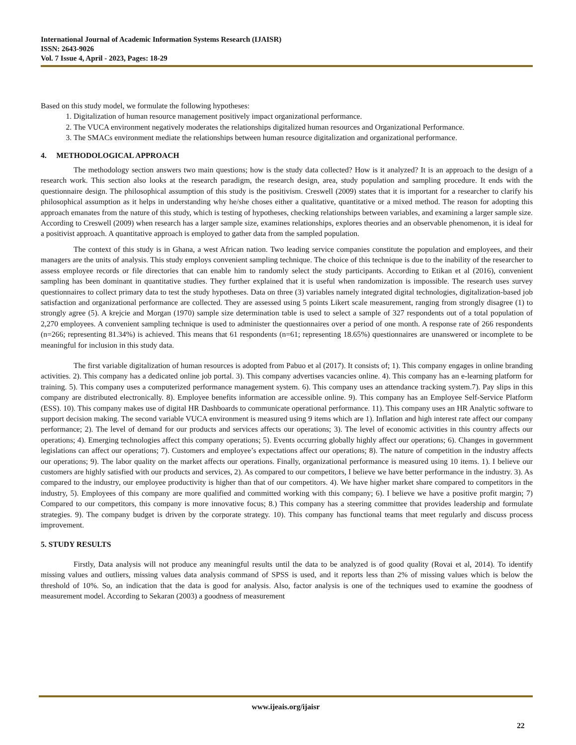International Journal of Academic Information Systems Research (IJAISR)
ISSN: 2643-9026
Vol. 7 Issue 4, April - 2023, Pages: 18-29
Based on this study model, we formulate the following hypotheses:
1. Digitalization of human resource management positively impact organizational performance.
2. The VUCA environment negatively moderates the relationships digitalized human resources and Organizational Performance.
3. The SMACs environment mediate the relationships between human resource digitalization and organizational performance.
4. METHODOLOGICAL APPROACH
The methodology section answers two main questions; how is the study data collected? How is it analyzed? It is an approach to the design of a research work. This section also looks at the research paradigm, the research design, area, study population and sampling procedure. It ends with the questionnaire design. The philosophical assumption of this study is the positivism. Creswell (2009) states that it is important for a researcher to clarify his philosophical assumption as it helps in understanding why he/she choses either a qualitative, quantitative or a mixed method. The reason for adopting this approach emanates from the nature of this study, which is testing of hypotheses, checking relationships between variables, and examining a larger sample size. According to Creswell (2009) when research has a larger sample size, examines relationships, explores theories and an observable phenomenon, it is ideal for a positivist approach. A quantitative approach is employed to gather data from the sampled population.
The context of this study is in Ghana, a west African nation. Two leading service companies constitute the population and employees, and their managers are the units of analysis. This study employs convenient sampling technique. The choice of this technique is due to the inability of the researcher to assess employee records or file directories that can enable him to randomly select the study participants. According to Etikan et al (2016), convenient sampling has been dominant in quantitative studies. They further explained that it is useful when randomization is impossible. The research uses survey questionnaires to collect primary data to test the study hypotheses. Data on three (3) variables namely integrated digital technologies, digitalization-based job satisfaction and organizational performance are collected. They are assessed using 5 points Likert scale measurement, ranging from strongly disagree (1) to strongly agree (5). A krejcie and Morgan (1970) sample size determination table is used to select a sample of 327 respondents out of a total population of 2,270 employees. A convenient sampling technique is used to administer the questionnaires over a period of one month. A response rate of 266 respondents (n=266; representing 81.34%) is achieved. This means that 61 respondents (n=61; representing 18.65%) questionnaires are unanswered or incomplete to be meaningful for inclusion in this study data.
The first variable digitalization of human resources is adopted from Pabuo et al (2017). It consists of; 1). This company engages in online branding activities. 2). This company has a dedicated online job portal. 3). This company advertises vacancies online. 4). This company has an e-learning platform for training. 5). This company uses a computerized performance management system. 6). This company uses an attendance tracking system.7). Pay slips in this company are distributed electronically. 8). Employee benefits information are accessible online. 9). This company has an Employee Self-Service Platform (ESS). 10). This company makes use of digital HR Dashboards to communicate operational performance. 11). This company uses an HR Analytic software to support decision making. The second variable VUCA environment is measured using 9 items which are 1). Inflation and high interest rate affect our company performance; 2). The level of demand for our products and services affects our operations; 3). The level of economic activities in this country affects our operations; 4). Emerging technologies affect this company operations; 5). Events occurring globally highly affect our operations; 6). Changes in government legislations can affect our operations; 7). Customers and employee’s expectations affect our operations; 8). The nature of competition in the industry affects our operations; 9). The labor quality on the market affects our operations. Finally, organizational performance is measured using 10 items. 1). I believe our customers are highly satisfied with our products and services, 2). As compared to our competitors, I believe we have better performance in the industry. 3). As compared to the industry, our employee productivity is higher than that of our competitors. 4). We have higher market share compared to competitors in the industry, 5). Employees of this company are more qualified and committed working with this company; 6). I believe we have a positive profit margin; 7) Compared to our competitors, this company is more innovative focus; 8.) This company has a steering committee that provides leadership and formulate strategies. 9). The company budget is driven by the corporate strategy. 10). This company has functional teams that meet regularly and discuss process improvement.
5. STUDY RESULTS
Firstly, Data analysis will not produce any meaningful results until the data to be analyzed is of good quality (Rovai et al, 2014). To identify missing values and outliers, missing values data analysis command of SPSS is used, and it reports less than 2% of missing values which is below the threshold of 10%. So, an indication that the data is good for analysis. Also, factor analysis is one of the techniques used to examine the goodness of measurement model. According to Sekaran (2003) a goodness of measurement
www.ijeais.org/ijaisr
22